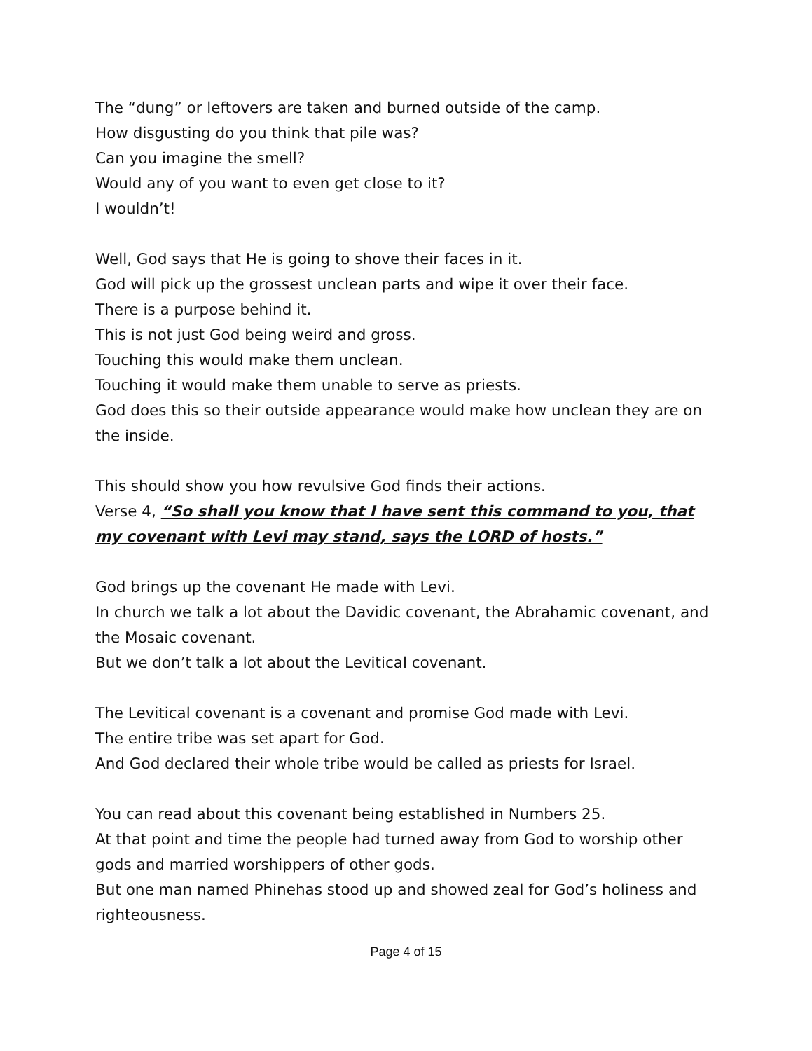The “dung” or leftovers are taken and burned outside of the camp.
How disgusting do you think that pile was?
Can you imagine the smell?
Would any of you want to even get close to it?
I wouldn’t!
Well, God says that He is going to shove their faces in it.
God will pick up the grossest unclean parts and wipe it over their face.
There is a purpose behind it.
This is not just God being weird and gross.
Touching this would make them unclean.
Touching it would make them unable to serve as priests.
God does this so their outside appearance would make how unclean they are on the inside.
This should show you how revulsive God finds their actions.
Verse 4, “So shall you know that I have sent this command to you, that my covenant with Levi may stand, says the LORD of hosts.”
God brings up the covenant He made with Levi.
In church we talk a lot about the Davidic covenant, the Abrahamic covenant, and the Mosaic covenant.
But we don’t talk a lot about the Levitical covenant.
The Levitical covenant is a covenant and promise God made with Levi.
The entire tribe was set apart for God.
And God declared their whole tribe would be called as priests for Israel.
You can read about this covenant being established in Numbers 25.
At that point and time the people had turned away from God to worship other gods and married worshippers of other gods.
But one man named Phinehas stood up and showed zeal for God’s holiness and righteousness.
Page 4 of 15